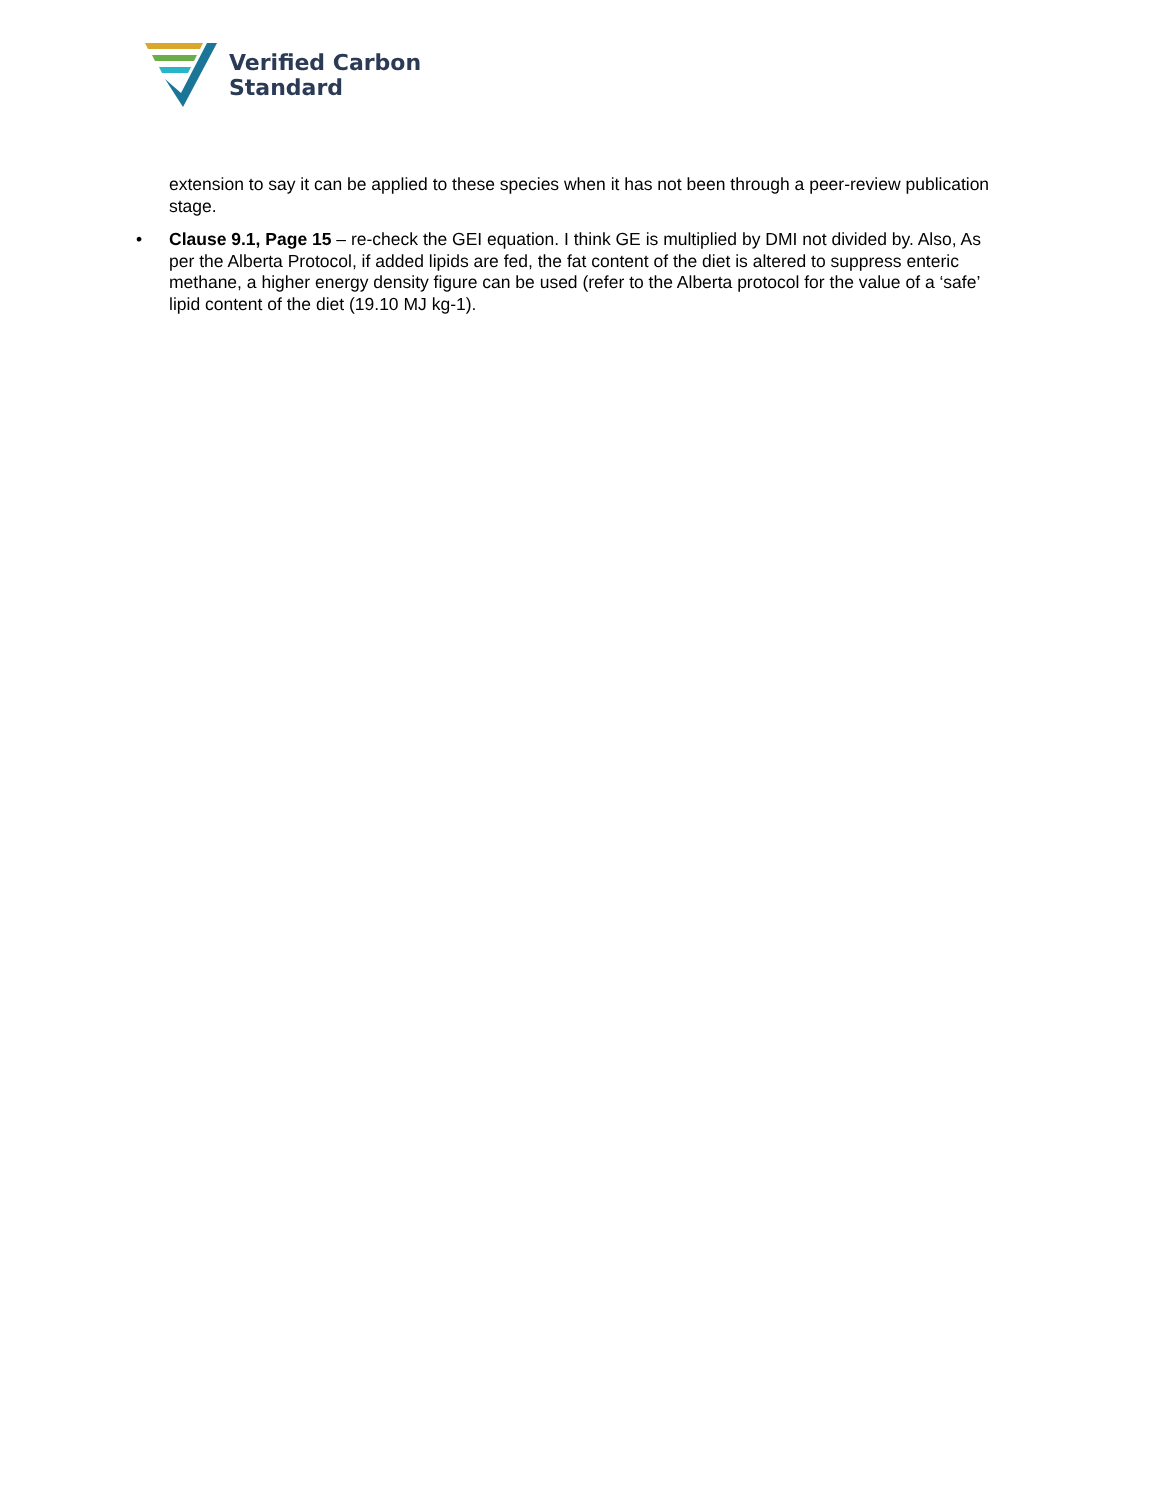Verified Carbon
Standard
extension to say it can be applied to these species when it has not been through a peer-review publication stage.
• Clause 9.1, Page 15 – re-check the GEI equation. I think GE is multiplied by DMI not divided by. Also, As per the Alberta Protocol, if added lipids are fed, the fat content of the diet is altered to suppress enteric methane, a higher energy density figure can be used (refer to the Alberta protocol for the value of a ‘safe’ lipid content of the diet (19.10 MJ kg-1).